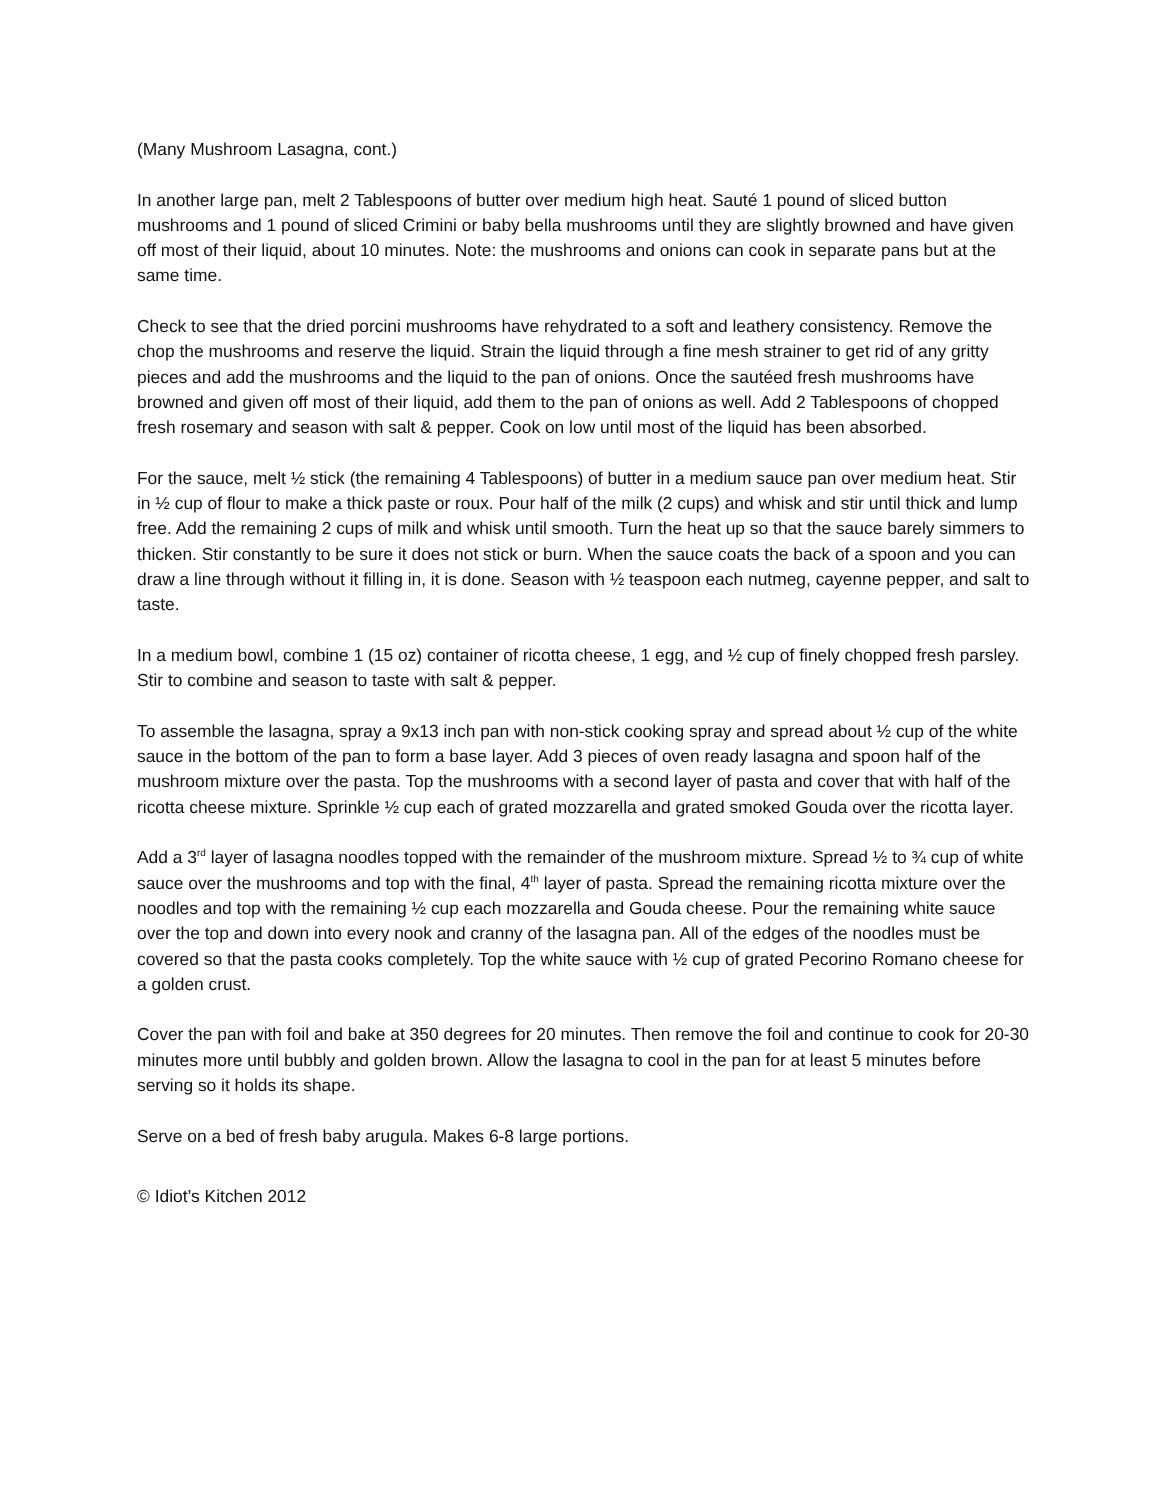(Many Mushroom Lasagna, cont.)
In another large pan, melt 2 Tablespoons of butter over medium high heat. Sauté 1 pound of sliced button mushrooms and 1 pound of sliced Crimini or baby bella mushrooms until they are slightly browned and have given off most of their liquid, about 10 minutes. Note: the mushrooms and onions can cook in separate pans but at the same time.
Check to see that the dried porcini mushrooms have rehydrated to a soft and leathery consistency. Remove the chop the mushrooms and reserve the liquid. Strain the liquid through a fine mesh strainer to get rid of any gritty pieces and add the mushrooms and the liquid to the pan of onions. Once the sautéed fresh mushrooms have browned and given off most of their liquid, add them to the pan of onions as well. Add 2 Tablespoons of chopped fresh rosemary and season with salt & pepper. Cook on low until most of the liquid has been absorbed.
For the sauce, melt ½ stick (the remaining 4 Tablespoons) of butter in a medium sauce pan over medium heat. Stir in ½ cup of flour to make a thick paste or roux. Pour half of the milk (2 cups) and whisk and stir until thick and lump free. Add the remaining 2 cups of milk and whisk until smooth. Turn the heat up so that the sauce barely simmers to thicken. Stir constantly to be sure it does not stick or burn. When the sauce coats the back of a spoon and you can draw a line through without it filling in, it is done. Season with ½ teaspoon each nutmeg, cayenne pepper, and salt to taste.
In a medium bowl, combine 1 (15 oz) container of ricotta cheese, 1 egg, and ½ cup of finely chopped fresh parsley. Stir to combine and season to taste with salt & pepper.
To assemble the lasagna, spray a 9x13 inch pan with non-stick cooking spray and spread about ½ cup of the white sauce in the bottom of the pan to form a base layer. Add 3 pieces of oven ready lasagna and spoon half of the mushroom mixture over the pasta. Top the mushrooms with a second layer of pasta and cover that with half of the ricotta cheese mixture. Sprinkle ½ cup each of grated mozzarella and grated smoked Gouda over the ricotta layer.
Add a 3<sup>rd</sup> layer of lasagna noodles topped with the remainder of the mushroom mixture. Spread ½ to ¾ cup of white sauce over the mushrooms and top with the final, 4<sup>th</sup> layer of pasta. Spread the remaining ricotta mixture over the noodles and top with the remaining ½ cup each mozzarella and Gouda cheese. Pour the remaining white sauce over the top and down into every nook and cranny of the lasagna pan. All of the edges of the noodles must be covered so that the pasta cooks completely. Top the white sauce with ½ cup of grated Pecorino Romano cheese for a golden crust.
Cover the pan with foil and bake at 350 degrees for 20 minutes. Then remove the foil and continue to cook for 20-30 minutes more until bubbly and golden brown. Allow the lasagna to cool in the pan for at least 5 minutes before serving so it holds its shape.
Serve on a bed of fresh baby arugula. Makes 6-8 large portions.
© Idiot’s Kitchen 2012